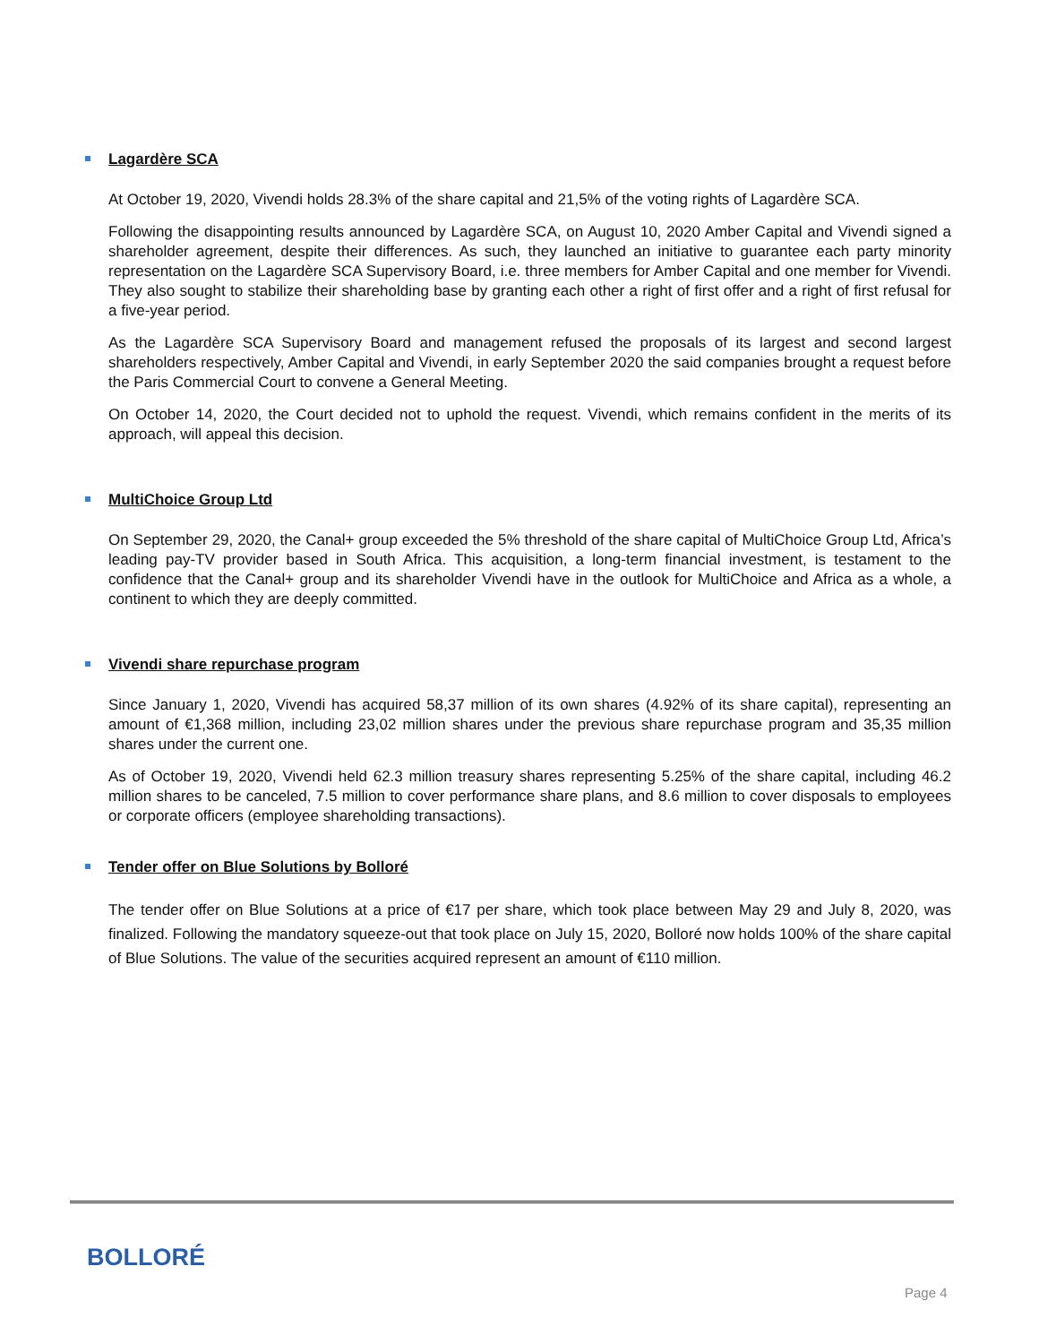Lagardère SCA
At October 19, 2020, Vivendi holds 28.3% of the share capital and 21,5% of the voting rights of Lagardère SCA.
Following the disappointing results announced by Lagardère SCA, on August 10, 2020 Amber Capital and Vivendi signed a shareholder agreement, despite their differences. As such, they launched an initiative to guarantee each party minority representation on the Lagardère SCA Supervisory Board, i.e. three members for Amber Capital and one member for Vivendi. They also sought to stabilize their shareholding base by granting each other a right of first offer and a right of first refusal for a five-year period.
As the Lagardère SCA Supervisory Board and management refused the proposals of its largest and second largest shareholders respectively, Amber Capital and Vivendi, in early September 2020 the said companies brought a request before the Paris Commercial Court to convene a General Meeting.
On October 14, 2020, the Court decided not to uphold the request. Vivendi, which remains confident in the merits of its approach, will appeal this decision.
MultiChoice Group Ltd
On September 29, 2020, the Canal+ group exceeded the 5% threshold of the share capital of MultiChoice Group Ltd, Africa’s leading pay-TV provider based in South Africa. This acquisition, a long-term financial investment, is testament to the confidence that the Canal+ group and its shareholder Vivendi have in the outlook for MultiChoice and Africa as a whole, a continent to which they are deeply committed.
Vivendi share repurchase program
Since January 1, 2020, Vivendi has acquired 58,37 million of its own shares (4.92% of its share capital), representing an amount of €1,368 million, including 23,02 million shares under the previous share repurchase program and 35,35 million shares under the current one.
As of October 19, 2020, Vivendi held 62.3 million treasury shares representing 5.25% of the share capital, including 46.2 million shares to be canceled, 7.5 million to cover performance share plans, and 8.6 million to cover disposals to employees or corporate officers (employee shareholding transactions).
Tender offer on Blue Solutions by Bolloré
The tender offer on Blue Solutions at a price of €17 per share, which took place between May 29 and July 8, 2020, was finalized. Following the mandatory squeeze-out that took place on July 15, 2020, Bolloré now holds 100% of the share capital of Blue Solutions. The value of the securities acquired represent an amount of €110 million.
BOLLORÉ
Page 4